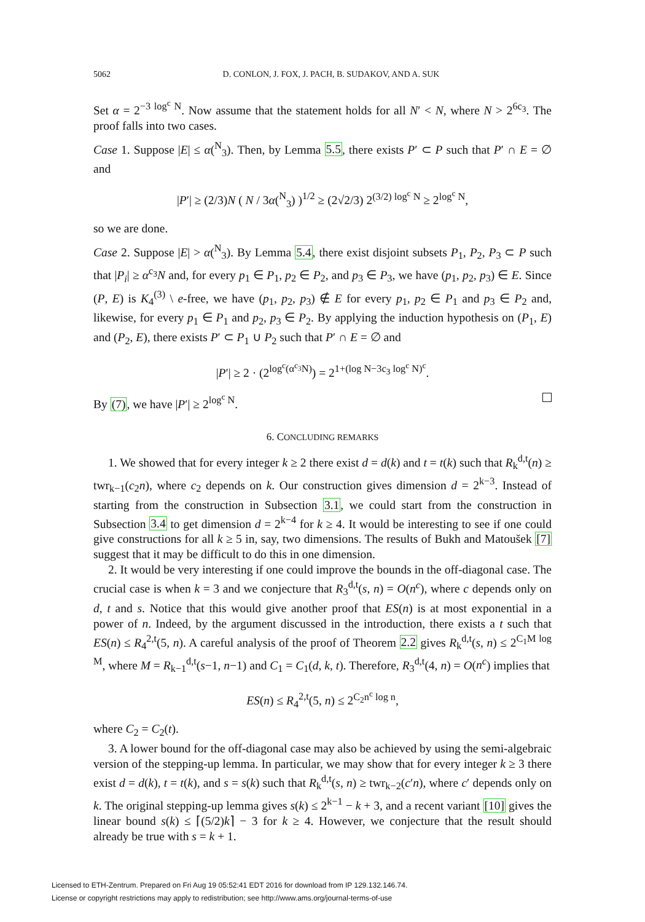5062 D. CONLON, J. FOX, J. PACH, B. SUDAKOV, AND A. SUK
Set α = 2<sup>−3 log<sup>c</sup> N</sup>. Now assume that the statement holds for all N′ < N, where N > 2<sup>6c<sub>3</sub></sup>. The proof falls into two cases.
Case 1. Suppose |E| ≤ α(<sup>N</sup><sub>3</sub>). Then, by Lemma 5.5, there exists P′ ⊂ P such that P′ ∩ E = ∅ and
|P′| ≥ (2/3)N ( N / 3α(<sup>N</sup><sub>3</sub>) )<sup>1/2</sup> ≥ (2√2/3) 2<sup>(3/2) log<sup>c</sup> N</sup> ≥ 2<sup>log<sup>c</sup> N</sup>,
so we are done.
Case 2. Suppose |E| > α(<sup>N</sup><sub>3</sub>). By Lemma 5.4, there exist disjoint subsets P<sub>1</sub>, P<sub>2</sub>, P<sub>3</sub> ⊂ P such that |P<sub>i</sub>| ≥ α<sup>c<sub>3</sub></sup>N and, for every p<sub>1</sub> ∈ P<sub>1</sub>, p<sub>2</sub> ∈ P<sub>2</sub>, and p<sub>3</sub> ∈ P<sub>3</sub>, we have (p<sub>1</sub>, p<sub>2</sub>, p<sub>3</sub>) ∈ E. Since (P, E) is K<sub>4</sub><sup>(3)</sup> \ e-free, we have (p<sub>1</sub>, p<sub>2</sub>, p<sub>3</sub>) ∉ E for every p<sub>1</sub>, p<sub>2</sub> ∈ P<sub>1</sub> and p<sub>3</sub> ∈ P<sub>2</sub> and, likewise, for every p<sub>1</sub> ∈ P<sub>1</sub> and p<sub>2</sub>, p<sub>3</sub> ∈ P<sub>2</sub>. By applying the induction hypothesis on (P<sub>1</sub>, E) and (P<sub>2</sub>, E), there exists P′ ⊂ P<sub>1</sub> ∪ P<sub>2</sub> such that P′ ∩ E = ∅ and
|P′| ≥ 2 · (2<sup>log<sup>c</sup>(α<sup>c<sub>3</sub></sup>N)</sup>) = 2<sup>1+(log N−3c<sub>3</sub> log<sup>c</sup> N)<sup>c</sup></sup>.
By (7), we have |P′| ≥ 2<sup>log<sup>c</sup> N</sup>.
6. CONCLUDING REMARKS
1. We showed that for every integer k ≥ 2 there exist d = d(k) and t = t(k) such that R<sub>k</sub><sup>d,t</sup>(n) ≥ twr<sub>k−1</sub>(c<sub>2</sub>n), where c<sub>2</sub> depends on k. Our construction gives dimension d = 2<sup>k−3</sup>. Instead of starting from the construction in Subsection 3.1, we could start from the construction in Subsection 3.4 to get dimension d = 2<sup>k−4</sup> for k ≥ 4. It would be interesting to see if one could give constructions for all k ≥ 5 in, say, two dimensions. The results of Bukh and Matoušek [7] suggest that it may be difficult to do this in one dimension.
2. It would be very interesting if one could improve the bounds in the off-diagonal case. The crucial case is when k = 3 and we conjecture that R<sub>3</sub><sup>d,t</sup>(s, n) = O(n<sup>c</sup>), where c depends only on d, t and s. Notice that this would give another proof that ES(n) is at most exponential in a power of n. Indeed, by the argument discussed in the introduction, there exists a t such that ES(n) ≤ R<sub>4</sub><sup>2,t</sup>(5, n). A careful analysis of the proof of Theorem 2.2 gives R<sub>k</sub><sup>d,t</sup>(s, n) ≤ 2<sup>C<sub>1</sub>M log M</sup>, where M = R<sub>k−1</sub><sup>d,t</sup>(s−1, n−1) and C<sub>1</sub> = C<sub>1</sub>(d, k, t). Therefore, R<sub>3</sub><sup>d,t</sup>(4, n) = O(n<sup>c</sup>) implies that
ES(n) ≤ R<sub>4</sub><sup>2,t</sup>(5, n) ≤ 2<sup>C<sub>2</sub>n<sup>c</sup> log n</sup>,
where C<sub>2</sub> = C<sub>2</sub>(t).
3. A lower bound for the off-diagonal case may also be achieved by using the semi-algebraic version of the stepping-up lemma. In particular, we may show that for every integer k ≥ 3 there exist d = d(k), t = t(k), and s = s(k) such that R<sub>k</sub><sup>d,t</sup>(s, n) ≥ twr<sub>k−2</sub>(c′n), where c′ depends only on k. The original stepping-up lemma gives s(k) ≤ 2<sup>k−1</sup> − k + 3, and a recent variant [10] gives the linear bound s(k) ≤ ⌈(5/2)k⌉ − 3 for k ≥ 4. However, we conjecture that the result should already be true with s = k + 1.
Licensed to ETH-Zentrum. Prepared on Fri Aug 19 05:52:41 EDT 2016 for download from IP 129.132.146.74.
License or copyright restrictions may apply to redistribution; see http://www.ams.org/journal-terms-of-use